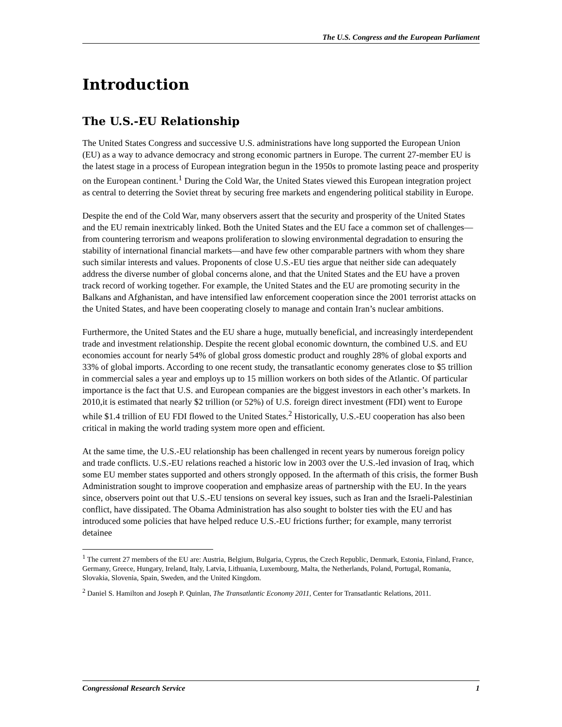The U.S. Congress and the European Parliament
Introduction
The U.S.-EU Relationship
The United States Congress and successive U.S. administrations have long supported the European Union (EU) as a way to advance democracy and strong economic partners in Europe. The current 27-member EU is the latest stage in a process of European integration begun in the 1950s to promote lasting peace and prosperity on the European continent.<sup>1</sup> During the Cold War, the United States viewed this European integration project as central to deterring the Soviet threat by securing free markets and engendering political stability in Europe.
Despite the end of the Cold War, many observers assert that the security and prosperity of the United States and the EU remain inextricably linked. Both the United States and the EU face a common set of challenges—from countering terrorism and weapons proliferation to slowing environmental degradation to ensuring the stability of international financial markets—and have few other comparable partners with whom they share such similar interests and values. Proponents of close U.S.-EU ties argue that neither side can adequately address the diverse number of global concerns alone, and that the United States and the EU have a proven track record of working together. For example, the United States and the EU are promoting security in the Balkans and Afghanistan, and have intensified law enforcement cooperation since the 2001 terrorist attacks on the United States, and have been cooperating closely to manage and contain Iran’s nuclear ambitions.
Furthermore, the United States and the EU share a huge, mutually beneficial, and increasingly interdependent trade and investment relationship. Despite the recent global economic downturn, the combined U.S. and EU economies account for nearly 54% of global gross domestic product and roughly 28% of global exports and 33% of global imports. According to one recent study, the transatlantic economy generates close to $5 trillion in commercial sales a year and employs up to 15 million workers on both sides of the Atlantic. Of particular importance is the fact that U.S. and European companies are the biggest investors in each other’s markets. In 2010,it is estimated that nearly $2 trillion (or 52%) of U.S. foreign direct investment (FDI) went to Europe while $1.4 trillion of EU FDI flowed to the United States.<sup>2</sup> Historically, U.S.-EU cooperation has also been critical in making the world trading system more open and efficient.
At the same time, the U.S.-EU relationship has been challenged in recent years by numerous foreign policy and trade conflicts. U.S.-EU relations reached a historic low in 2003 over the U.S.-led invasion of Iraq, which some EU member states supported and others strongly opposed. In the aftermath of this crisis, the former Bush Administration sought to improve cooperation and emphasize areas of partnership with the EU. In the years since, observers point out that U.S.-EU tensions on several key issues, such as Iran and the Israeli-Palestinian conflict, have dissipated. The Obama Administration has also sought to bolster ties with the EU and has introduced some policies that have helped reduce U.S.-EU frictions further; for example, many terrorist detainee
<sup>1</sup> The current 27 members of the EU are: Austria, Belgium, Bulgaria, Cyprus, the Czech Republic, Denmark, Estonia, Finland, France, Germany, Greece, Hungary, Ireland, Italy, Latvia, Lithuania, Luxembourg, Malta, the Netherlands, Poland, Portugal, Romania, Slovakia, Slovenia, Spain, Sweden, and the United Kingdom.
<sup>2</sup> Daniel S. Hamilton and Joseph P. Quinlan, The Transatlantic Economy 2011, Center for Transatlantic Relations, 2011.
Congressional Research Service 1